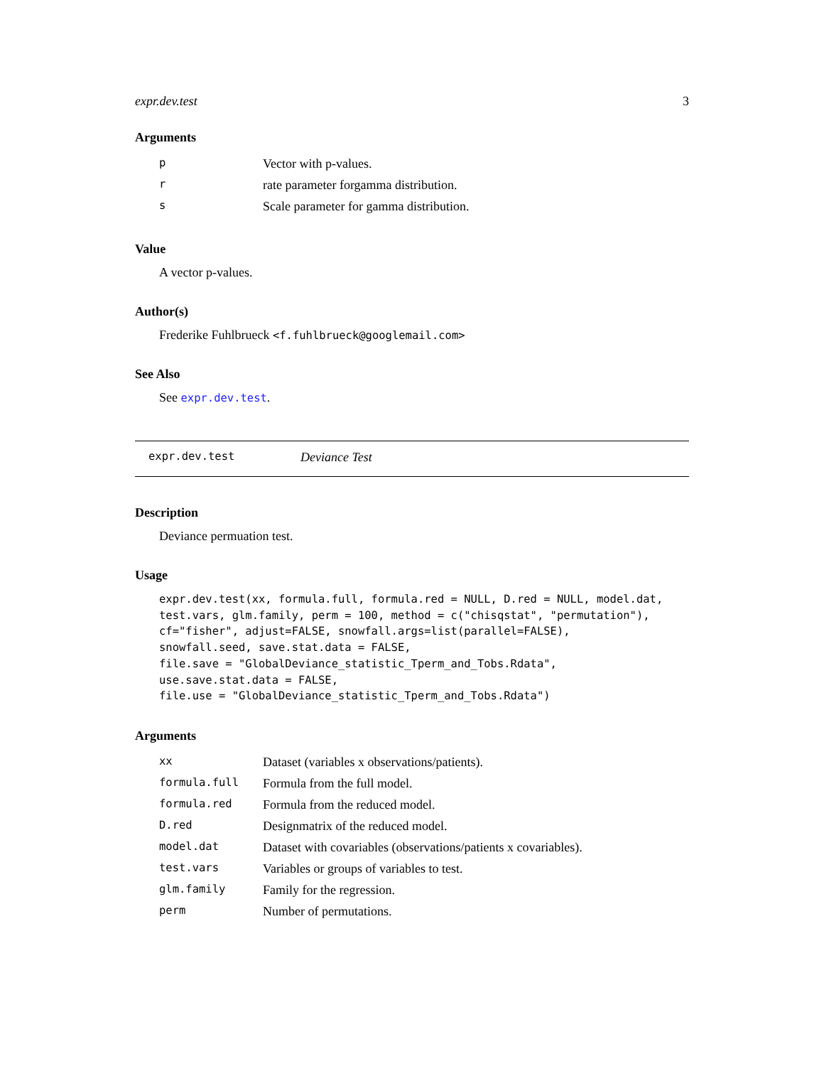expr.dev.test 3
Arguments
| p | Vector with p-values. |
| r | rate parameter forgamma distribution. |
| s | Scale parameter for gamma distribution. |
Value
A vector p-values.
Author(s)
Frederike Fuhlbrueck <f.fuhlbrueck@googlemail.com>
See Also
See expr.dev.test.
expr.dev.test Deviance Test
Description
Deviance permuation test.
Usage
expr.dev.test(xx, formula.full, formula.red = NULL, D.red = NULL, model.dat,
test.vars, glm.family, perm = 100, method = c("chisqstat", "permutation"),
cf="fisher", adjust=FALSE, snowfall.args=list(parallel=FALSE),
snowfall.seed, save.stat.data = FALSE,
file.save = "GlobalDeviance_statistic_Tperm_and_Tobs.Rdata",
use.save.stat.data = FALSE,
file.use = "GlobalDeviance_statistic_Tperm_and_Tobs.Rdata")
Arguments
| xx | Dataset (variables x observations/patients). |
| formula.full | Formula from the full model. |
| formula.red | Formula from the reduced model. |
| D.red | Designmatrix of the reduced model. |
| model.dat | Dataset with covariables (observations/patients x covariables). |
| test.vars | Variables or groups of variables to test. |
| glm.family | Family for the regression. |
| perm | Number of permutations. |